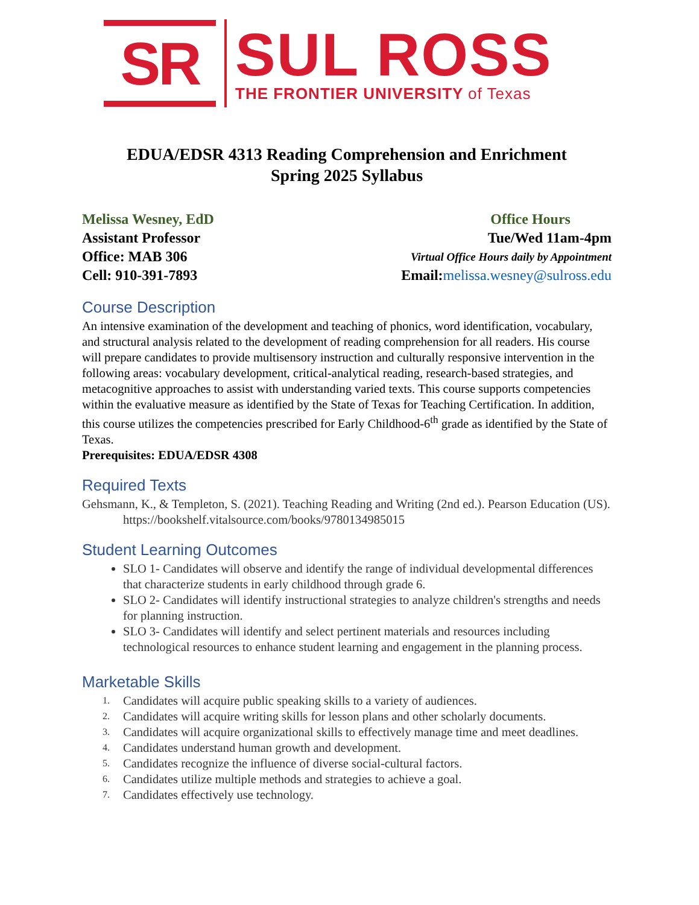SR
SUL ROSS
THE FRONTIER UNIVERSITY of Texas
EDUA/EDSR 4313 Reading Comprehension and Enrichment
Spring 2025 Syllabus
Melissa Wesney, EdD
Assistant Professor
Office: MAB 306
Cell: 910-391-7893
Office Hours
Tue/Wed 11am-4pm
Virtual Office Hours daily by Appointment
Email:melissa.wesney@sulross.edu
Course Description
An intensive examination of the development and teaching of phonics, word identification, vocabulary, and structural analysis related to the development of reading comprehension for all readers. His course will prepare candidates to provide multisensory instruction and culturally responsive intervention in the following areas: vocabulary development, critical-analytical reading, research-based strategies, and metacognitive approaches to assist with understanding varied texts. This course supports competencies within the evaluative measure as identified by the State of Texas for Teaching Certification. In addition, this course utilizes the competencies prescribed for Early Childhood-6<sup>th</sup> grade as identified by the State of Texas.
Prerequisites: EDUA/EDSR 4308
Required Texts
Gehsmann, K., & Templeton, S. (2021). Teaching Reading and Writing (2nd ed.). Pearson Education (US). https://bookshelf.vitalsource.com/books/9780134985015
Student Learning Outcomes
SLO 1- Candidates will observe and identify the range of individual developmental differences that characterize students in early childhood through grade 6.
SLO 2- Candidates will identify instructional strategies to analyze children's strengths and needs for planning instruction.
SLO 3- Candidates will identify and select pertinent materials and resources including technological resources to enhance student learning and engagement in the planning process.
Marketable Skills
1. Candidates will acquire public speaking skills to a variety of audiences.
2. Candidates will acquire writing skills for lesson plans and other scholarly documents.
3. Candidates will acquire organizational skills to effectively manage time and meet deadlines.
4. Candidates understand human growth and development.
5. Candidates recognize the influence of diverse social-cultural factors.
6. Candidates utilize multiple methods and strategies to achieve a goal.
7. Candidates effectively use technology.